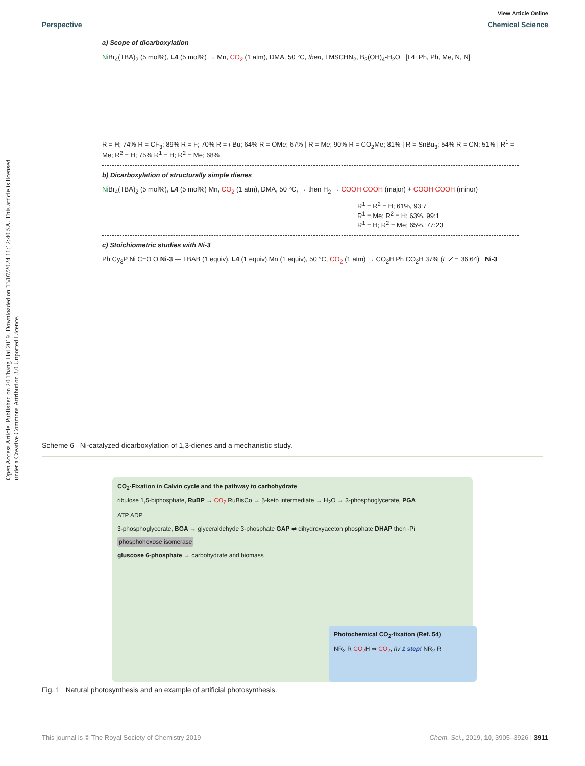Open Access Article. Published on 20 Thang Hai 2019. Downloaded on 13/07/2024 11:12:40 SA. This article is licensed under a Creative Commons Attribution 3.0 Unported Licence.
View Article Online
Perspective Chemical Science
a) Scope of dicarboxylation
Ni Br<sub>4</sub>(TBA)<sub>2</sub> (5 mol%), L4 (5 mol%) → Mn, CO<sub>2</sub> (1 atm), DMA, 50 °C, then, TMSCHN<sub>2</sub>, B<sub>2</sub>(OH)<sub>4</sub>-H<sub>2</sub>O [L4: Ph, Ph, Me, N, N]
R = H; 74% R = CF<sub>3</sub>; 89% R = F; 70% R = i-Bu; 64% R = OMe; 67% | R = Me; 90% R = CO<sub>2</sub>Me; 81% | R = SnBu<sub>3</sub>; 54% R = CN; 51% | R<sup>1</sup> = Me; R<sup>2</sup> = H; 75% R<sup>1</sup> = H; R<sup>2</sup> = Me; 68%
b) Dicarboxylation of structurally simple dienes
Ni Br<sub>4</sub>(TBA)<sub>2</sub> (5 mol%), L4 (5 mol%) Mn, CO<sub>2</sub> (1 atm), DMA, 50 °C, → then H<sub>2</sub> → COOH COOH (major) + COOH COOH (minor)
R<sup>1</sup> = R<sup>2</sup> = H; 61%, 93:7
R<sup>1</sup> = Me; R<sup>2</sup> = H; 63%, 99:1
R<sup>1</sup> = H; R<sup>2</sup> = Me; 65%, 77:23
c) Stoichiometric studies with Ni-3
Ph Cy<sub>3</sub>P Ni C=O O Ni-3 — TBAB (1 equiv), L4 (1 equiv) Mn (1 equiv), 50 °C, CO<sub>2</sub> (1 atm) → CO<sub>2</sub>H Ph CO<sub>2</sub>H 37% (E:Z = 36:64) Ni-3
Scheme 6 Ni-catalyzed dicarboxylation of 1,3-dienes and a mechanistic study.
CO<sub>2</sub>-Fixation in Calvin cycle and the pathway to carbohydrate
ribulose 1,5-biphosphate, RuBP → CO<sub>2</sub> RuBisCo → β-keto intermediate → H<sub>2</sub>O → 3-phosphoglycerate, PGA
ATP ADP
3-phosphoglycerate, BGA → glyceraldehyde 3-phosphate GAP ⇌ dihydroxyaceton phosphate DHAP then -Pi
phosphohexose isomerase
gluscose 6-phosphate → carbohydrate and biomass
Photochemical CO<sub>2</sub>-fixation (Ref. 54)
NR<sub>2</sub> R CO<sub>2</sub> H ⇒ CO<sub>2</sub>, hv 1 step! NR<sub>2</sub> R
Fig. 1 Natural photosynthesis and an example of artificial photosynthesis.
This journal is © The Royal Society of Chemistry 2019 Chem. Sci., 2019, 10, 3905–3926 | 3911